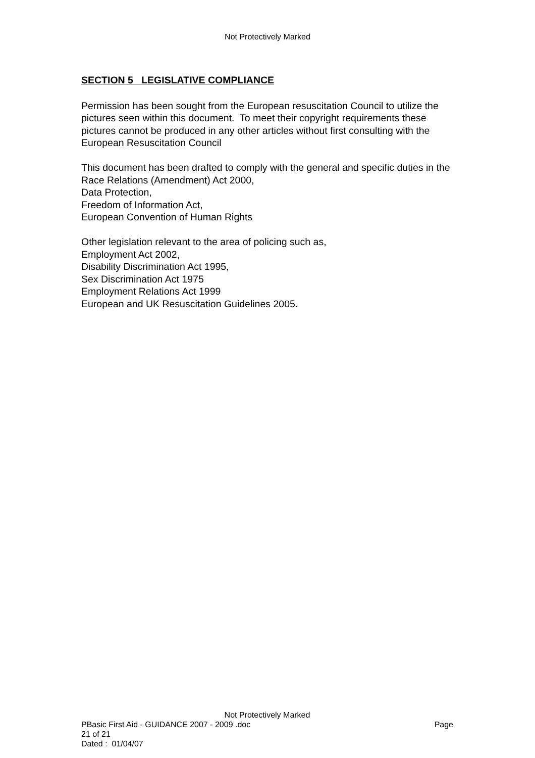Not Protectively Marked
SECTION 5 LEGISLATIVE COMPLIANCE
Permission has been sought from the European resuscitation Council to utilize the pictures seen within this document. To meet their copyright requirements these pictures cannot be produced in any other articles without first consulting with the European Resuscitation Council
This document has been drafted to comply with the general and specific duties in the Race Relations (Amendment) Act 2000,
Data Protection,
Freedom of Information Act,
European Convention of Human Rights
Other legislation relevant to the area of policing such as,
Employment Act 2002,
Disability Discrimination Act 1995,
Sex Discrimination Act 1975
Employment Relations Act 1999
European and UK Resuscitation Guidelines 2005.
Not Protectively Marked
PBasic First Aid - GUIDANCE 2007 - 2009 .doc Page
21 of 21
Dated : 01/04/07